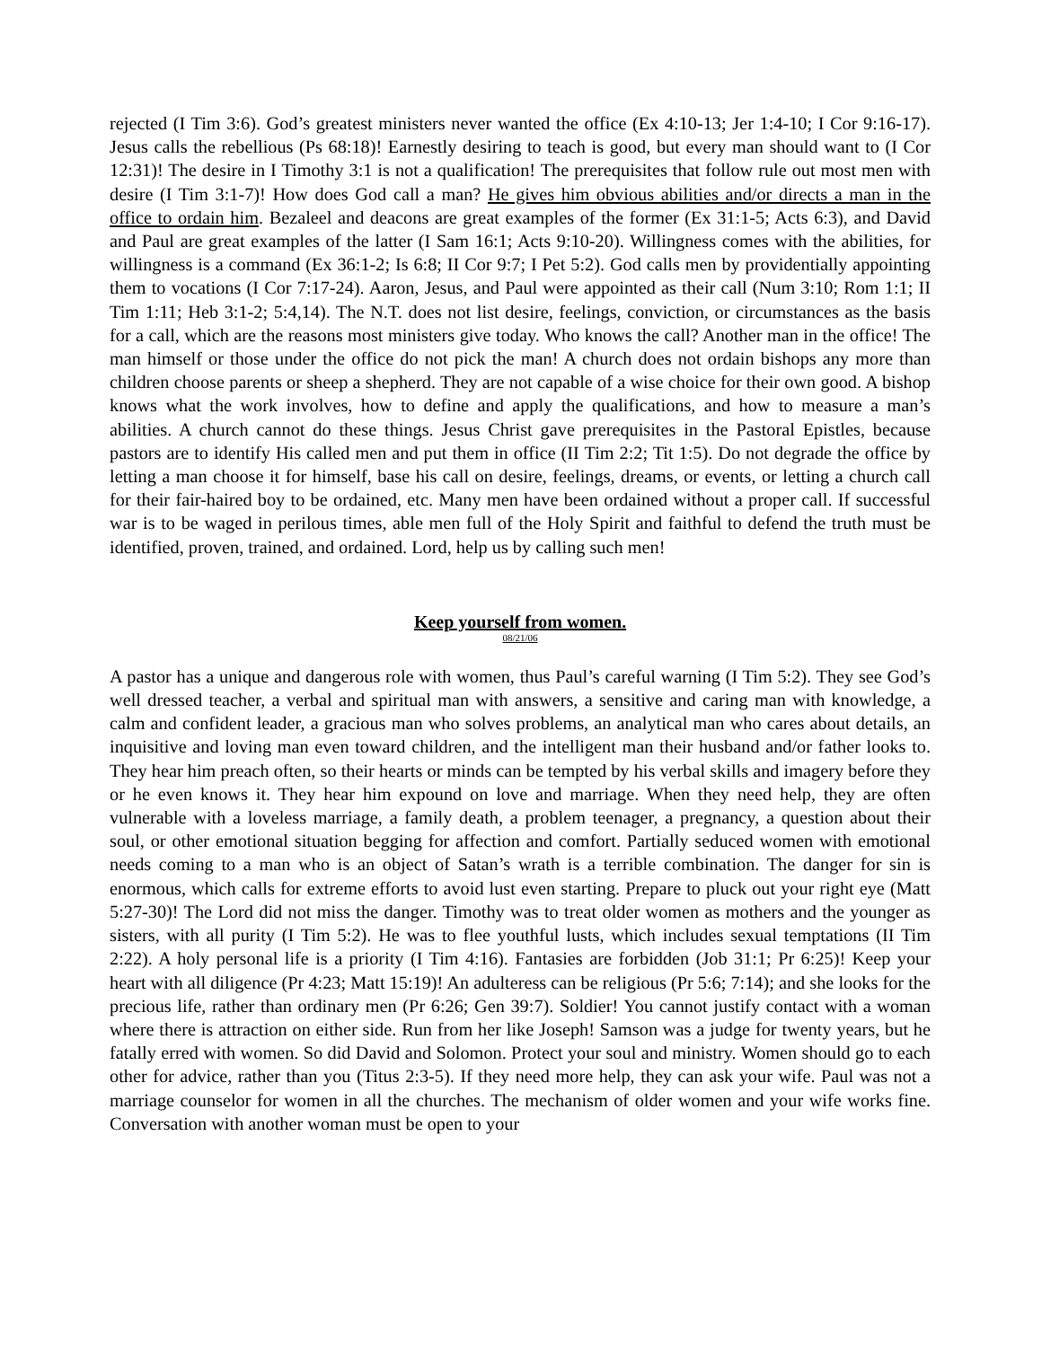rejected (I Tim 3:6). God’s greatest ministers never wanted the office (Ex 4:10-13; Jer 1:4-10; I Cor 9:16-17). Jesus calls the rebellious (Ps 68:18)! Earnestly desiring to teach is good, but every man should want to (I Cor 12:31)! The desire in I Timothy 3:1 is not a qualification! The prerequisites that follow rule out most men with desire (I Tim 3:1-7)! How does God call a man? He gives him obvious abilities and/or directs a man in the office to ordain him. Bezaleel and deacons are great examples of the former (Ex 31:1-5; Acts 6:3), and David and Paul are great examples of the latter (I Sam 16:1; Acts 9:10-20). Willingness comes with the abilities, for willingness is a command (Ex 36:1-2; Is 6:8; II Cor 9:7; I Pet 5:2). God calls men by providentially appointing them to vocations (I Cor 7:17-24). Aaron, Jesus, and Paul were appointed as their call (Num 3:10; Rom 1:1; II Tim 1:11; Heb 3:1-2; 5:4,14). The N.T. does not list desire, feelings, conviction, or circumstances as the basis for a call, which are the reasons most ministers give today. Who knows the call? Another man in the office! The man himself or those under the office do not pick the man! A church does not ordain bishops any more than children choose parents or sheep a shepherd. They are not capable of a wise choice for their own good. A bishop knows what the work involves, how to define and apply the qualifications, and how to measure a man’s abilities. A church cannot do these things. Jesus Christ gave prerequisites in the Pastoral Epistles, because pastors are to identify His called men and put them in office (II Tim 2:2; Tit 1:5). Do not degrade the office by letting a man choose it for himself, base his call on desire, feelings, dreams, or events, or letting a church call for their fair-haired boy to be ordained, etc. Many men have been ordained without a proper call. If successful war is to be waged in perilous times, able men full of the Holy Spirit and faithful to defend the truth must be identified, proven, trained, and ordained. Lord, help us by calling such men!
Keep yourself from women.
08/21/06
A pastor has a unique and dangerous role with women, thus Paul’s careful warning (I Tim 5:2). They see God’s well dressed teacher, a verbal and spiritual man with answers, a sensitive and caring man with knowledge, a calm and confident leader, a gracious man who solves problems, an analytical man who cares about details, an inquisitive and loving man even toward children, and the intelligent man their husband and/or father looks to. They hear him preach often, so their hearts or minds can be tempted by his verbal skills and imagery before they or he even knows it. They hear him expound on love and marriage. When they need help, they are often vulnerable with a loveless marriage, a family death, a problem teenager, a pregnancy, a question about their soul, or other emotional situation begging for affection and comfort. Partially seduced women with emotional needs coming to a man who is an object of Satan’s wrath is a terrible combination. The danger for sin is enormous, which calls for extreme efforts to avoid lust even starting. Prepare to pluck out your right eye (Matt 5:27-30)! The Lord did not miss the danger. Timothy was to treat older women as mothers and the younger as sisters, with all purity (I Tim 5:2). He was to flee youthful lusts, which includes sexual temptations (II Tim 2:22). A holy personal life is a priority (I Tim 4:16). Fantasies are forbidden (Job 31:1; Pr 6:25)! Keep your heart with all diligence (Pr 4:23; Matt 15:19)! An adulteress can be religious (Pr 5:6; 7:14); and she looks for the precious life, rather than ordinary men (Pr 6:26; Gen 39:7). Soldier! You cannot justify contact with a woman where there is attraction on either side. Run from her like Joseph! Samson was a judge for twenty years, but he fatally erred with women. So did David and Solomon. Protect your soul and ministry. Women should go to each other for advice, rather than you (Titus 2:3-5). If they need more help, they can ask your wife. Paul was not a marriage counselor for women in all the churches. The mechanism of older women and your wife works fine. Conversation with another woman must be open to your